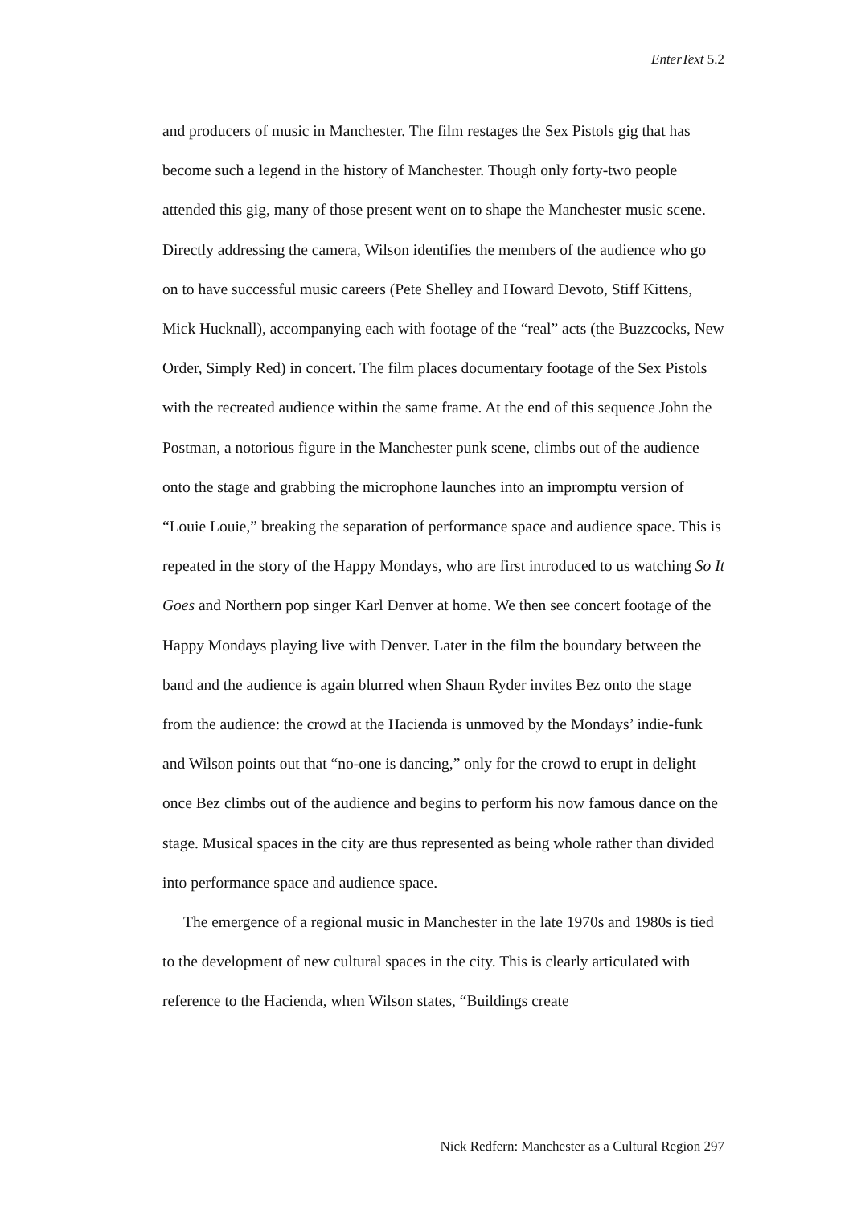EnterText 5.2
and producers of music in Manchester. The film restages the Sex Pistols gig that has become such a legend in the history of Manchester. Though only forty-two people attended this gig, many of those present went on to shape the Manchester music scene. Directly addressing the camera, Wilson identifies the members of the audience who go on to have successful music careers (Pete Shelley and Howard Devoto, Stiff Kittens, Mick Hucknall), accompanying each with footage of the “real” acts (the Buzzcocks, New Order, Simply Red) in concert. The film places documentary footage of the Sex Pistols with the recreated audience within the same frame. At the end of this sequence John the Postman, a notorious figure in the Manchester punk scene, climbs out of the audience onto the stage and grabbing the microphone launches into an impromptu version of “Louie Louie,” breaking the separation of performance space and audience space. This is repeated in the story of the Happy Mondays, who are first introduced to us watching So It Goes and Northern pop singer Karl Denver at home. We then see concert footage of the Happy Mondays playing live with Denver. Later in the film the boundary between the band and the audience is again blurred when Shaun Ryder invites Bez onto the stage from the audience: the crowd at the Hacienda is unmoved by the Mondays’ indie-funk and Wilson points out that “no-one is dancing,” only for the crowd to erupt in delight once Bez climbs out of the audience and begins to perform his now famous dance on the stage. Musical spaces in the city are thus represented as being whole rather than divided into performance space and audience space.
The emergence of a regional music in Manchester in the late 1970s and 1980s is tied to the development of new cultural spaces in the city. This is clearly articulated with reference to the Hacienda, when Wilson states, “Buildings create
Nick Redfern: Manchester as a Cultural Region 297